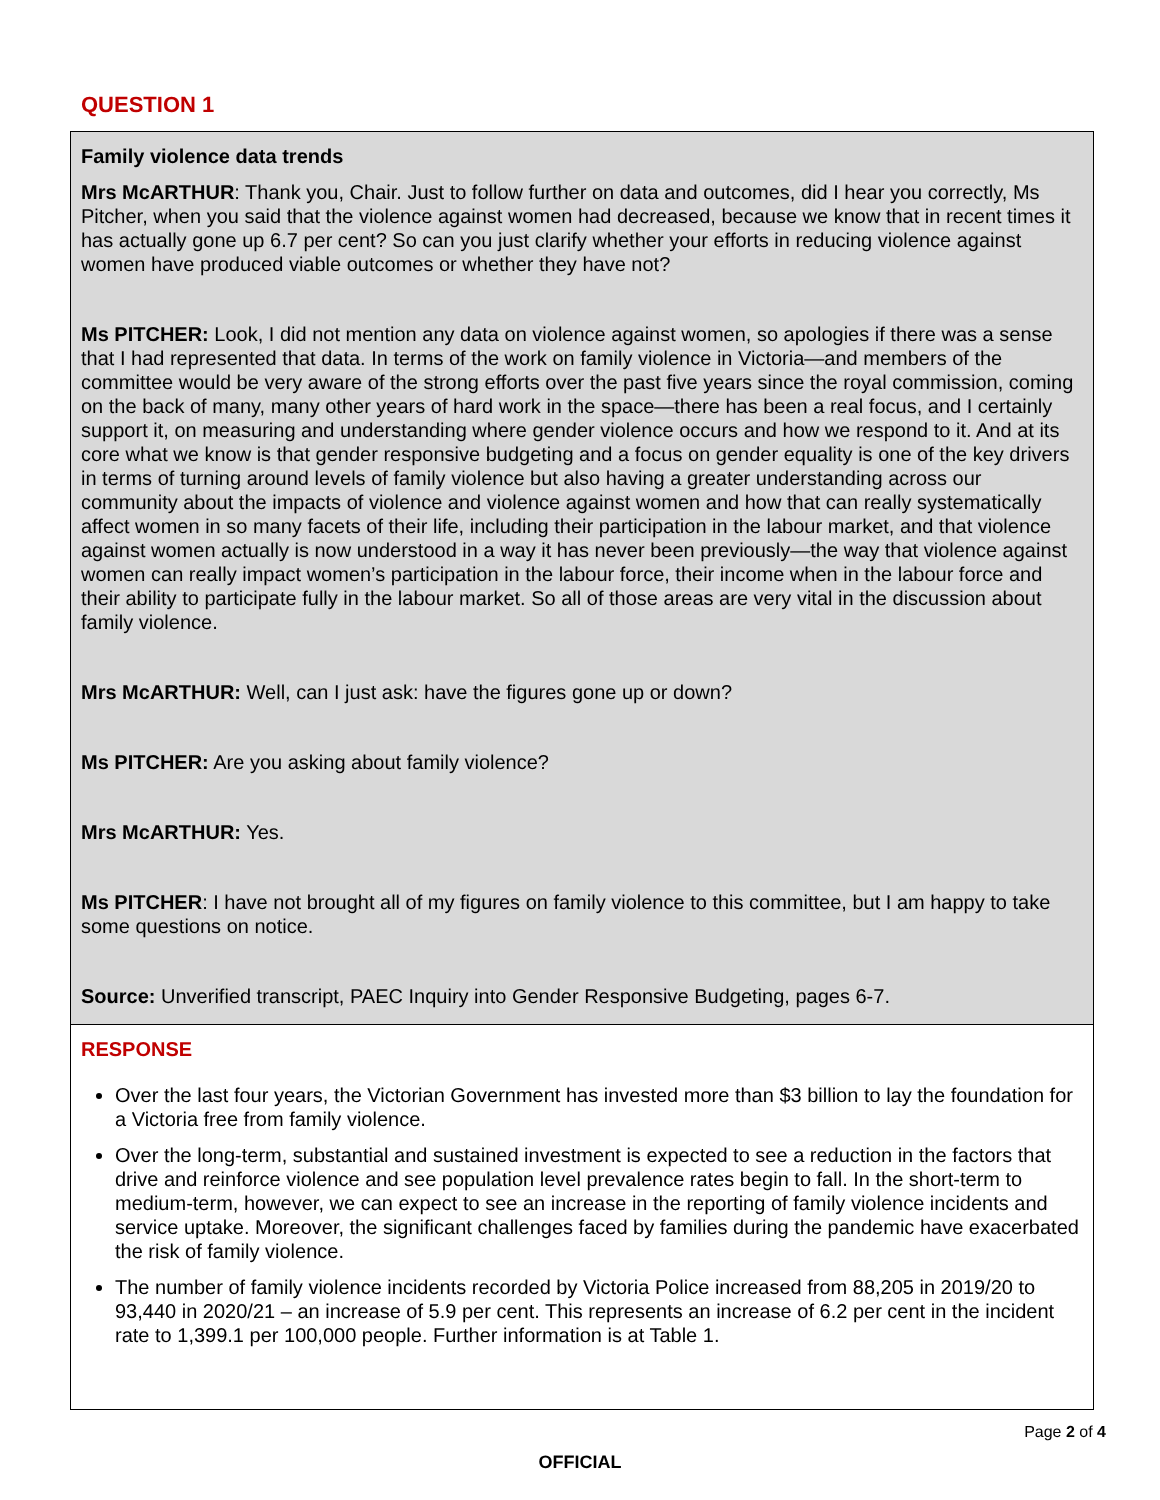QUESTION 1
Family violence data trends
Mrs McARTHUR: Thank you, Chair. Just to follow further on data and outcomes, did I hear you correctly, Ms Pitcher, when you said that the violence against women had decreased, because we know that in recent times it has actually gone up 6.7 per cent? So can you just clarify whether your efforts in reducing violence against women have produced viable outcomes or whether they have not?
Ms PITCHER: Look, I did not mention any data on violence against women, so apologies if there was a sense that I had represented that data. In terms of the work on family violence in Victoria—and members of the committee would be very aware of the strong efforts over the past five years since the royal commission, coming on the back of many, many other years of hard work in the space—there has been a real focus, and I certainly support it, on measuring and understanding where gender violence occurs and how we respond to it. And at its core what we know is that gender responsive budgeting and a focus on gender equality is one of the key drivers in terms of turning around levels of family violence but also having a greater understanding across our community about the impacts of violence and violence against women and how that can really systematically affect women in so many facets of their life, including their participation in the labour market, and that violence against women actually is now understood in a way it has never been previously—the way that violence against women can really impact women’s participation in the labour force, their income when in the labour force and their ability to participate fully in the labour market. So all of those areas are very vital in the discussion about family violence.
Mrs McARTHUR: Well, can I just ask: have the figures gone up or down?
Ms PITCHER: Are you asking about family violence?
Mrs McARTHUR: Yes.
Ms PITCHER: I have not brought all of my figures on family violence to this committee, but I am happy to take some questions on notice.
Source: Unverified transcript, PAEC Inquiry into Gender Responsive Budgeting, pages 6-7.
RESPONSE
Over the last four years, the Victorian Government has invested more than $3 billion to lay the foundation for a Victoria free from family violence.
Over the long-term, substantial and sustained investment is expected to see a reduction in the factors that drive and reinforce violence and see population level prevalence rates begin to fall. In the short-term to medium-term, however, we can expect to see an increase in the reporting of family violence incidents and service uptake. Moreover, the significant challenges faced by families during the pandemic have exacerbated the risk of family violence.
The number of family violence incidents recorded by Victoria Police increased from 88,205 in 2019/20 to 93,440 in 2020/21 – an increase of 5.9 per cent. This represents an increase of 6.2 per cent in the incident rate to 1,399.1 per 100,000 people. Further information is at Table 1.
Page 2 of 4
OFFICIAL